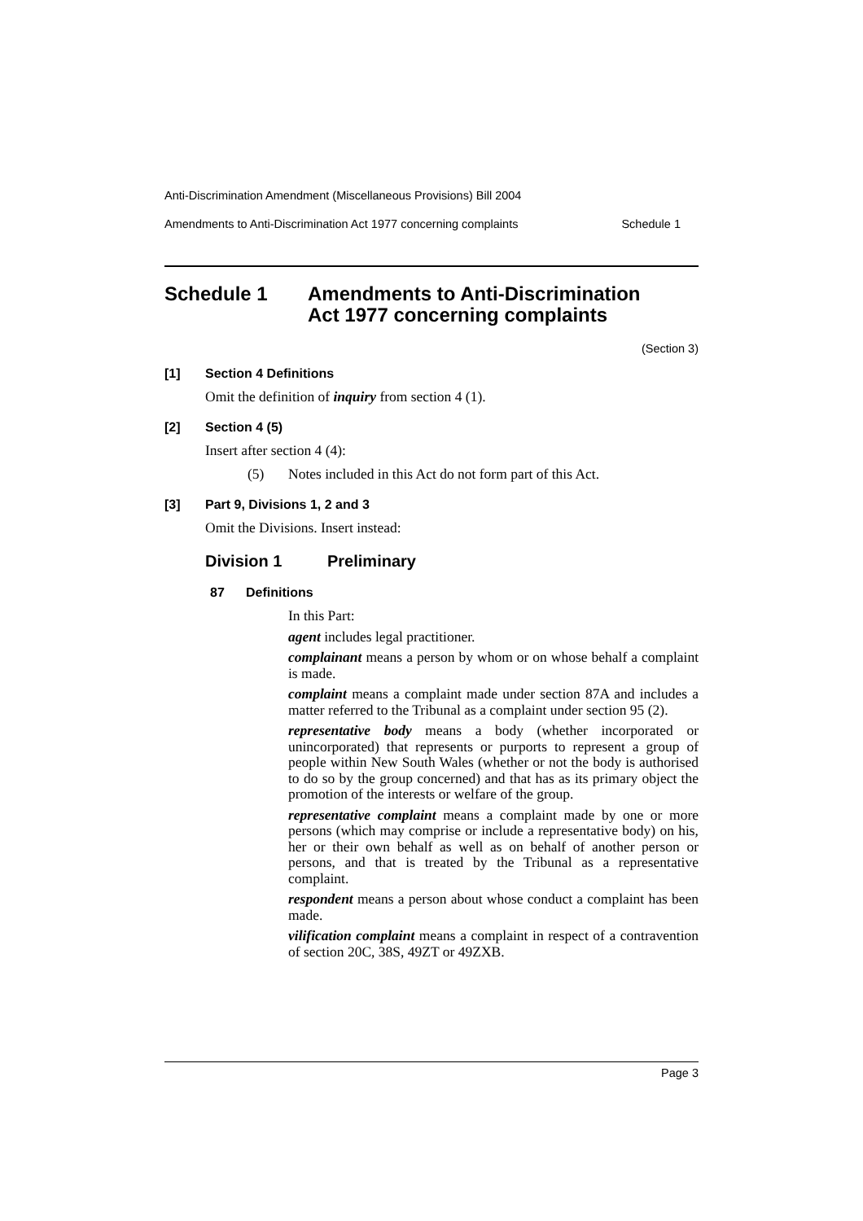Anti-Discrimination Amendment (Miscellaneous Provisions) Bill 2004
Amendments to Anti-Discrimination Act 1977 concerning complaints Schedule 1
Schedule 1 Amendments to Anti-Discrimination
Act 1977 concerning complaints
(Section 3)
[1] Section 4 Definitions
Omit the definition of inquiry from section 4 (1).
[2] Section 4 (5)
Insert after section 4 (4):
(5) Notes included in this Act do not form part of this Act.
[3] Part 9, Divisions 1, 2 and 3
Omit the Divisions. Insert instead:
Division 1 Preliminary
87 Definitions
In this Part:
agent includes legal practitioner.
complainant means a person by whom or on whose behalf a complaint is made.
complaint means a complaint made under section 87A and includes a matter referred to the Tribunal as a complaint under section 95 (2).
representative body means a body (whether incorporated or unincorporated) that represents or purports to represent a group of people within New South Wales (whether or not the body is authorised to do so by the group concerned) and that has as its primary object the promotion of the interests or welfare of the group.
representative complaint means a complaint made by one or more persons (which may comprise or include a representative body) on his, her or their own behalf as well as on behalf of another person or persons, and that is treated by the Tribunal as a representative complaint.
respondent means a person about whose conduct a complaint has been made.
vilification complaint means a complaint in respect of a contravention of section 20C, 38S, 49ZT or 49ZXB.
Page 3